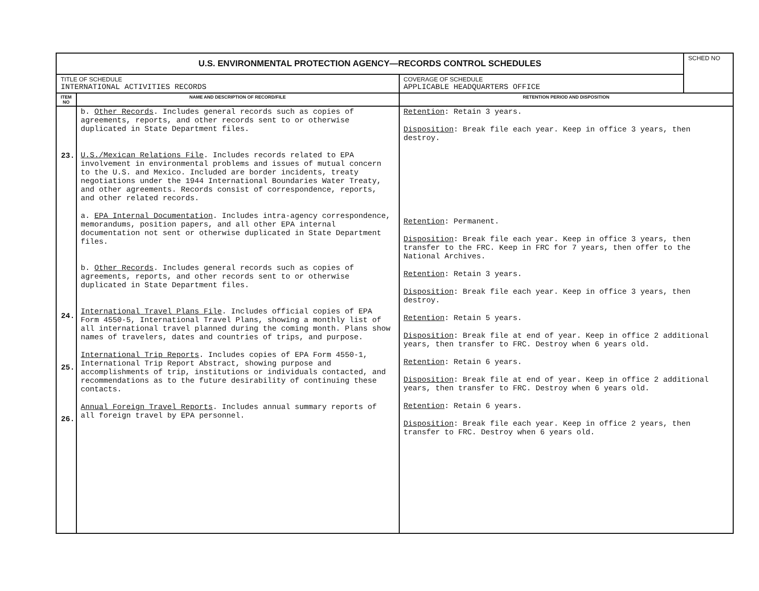| U.S. ENVIRONMENTAL PROTECTION AGENCY—RECORDS CONTROL SCHEDULES | | | SCHED NO |
| TITLE OF SCHEDULE INTERNATIONAL ACTIVITIES RECORDS | | COVERAGE OF SCHEDULE APPLICABLE HEADQUARTERS OFFICE | |
| ITEM NO | NAME AND DESCRIPTION OF RECORD/FILE | RETENTION PERIOD AND DISPOSITION | |
| 23. 24. 25. 26. | b. Other Records . Includes general records such as copies of agreements, reports, and other records sent to or otherwise duplicated in State Department files. U.S./Mexican Relations File . Includes records related to EPA involvement in environmental problems and issues of mutual concern to the U.S. and Mexico. Included are border incidents, treaty negotiations under the 1944 International Boundaries Water Treaty, and other agreements. Records consist of correspondence, reports, and other related records. a. EPA Internal Documentation . Includes intra-agency correspondence, memorandums, position papers, and all other EPA internal documentation not sent or otherwise duplicated in State Department files. b. Other Records . Includes general records such as copies of agreements, reports, and other records sent to or otherwise duplicated in State Department files. International Travel Plans File . Includes official copies of EPA Form 4550-5, International Travel Plans, showing a monthly list of all international travel planned during the coming month. Plans show names of travelers, dates and countries of trips, and purpose. International Trip Reports . Includes copies of EPA Form 4550-1, International Trip Report Abstract, showing purpose and accomplishments of trip, institutions or individuals contacted, and recommendations as to the future desirability of continuing these contacts. Annual Foreign Travel Reports . Includes annual summary reports of all foreign travel by EPA personnel. | Retention : Retain 3 years. Disposition : Break file each year. Keep in office 3 years, then destroy. Retention : Permanent. Disposition : Break file each year. Keep in office 3 years, then transfer to the FRC. Keep in FRC for 7 years, then offer to the National Archives. Retention : Retain 3 years. Disposition : Break file each year. Keep in office 3 years, then destroy. Retention : Retain 5 years. Disposition : Break file at end of year. Keep in office 2 additional years, then transfer to FRC. Destroy when 6 years old. Retention : Retain 6 years. Disposition : Break file at end of year. Keep in office 2 additional years, then transfer to FRC. Destroy when 6 years old. Retention : Retain 6 years. Disposition : Break file each year. Keep in office 2 years, then transfer to FRC. Destroy when 6 years old. | |